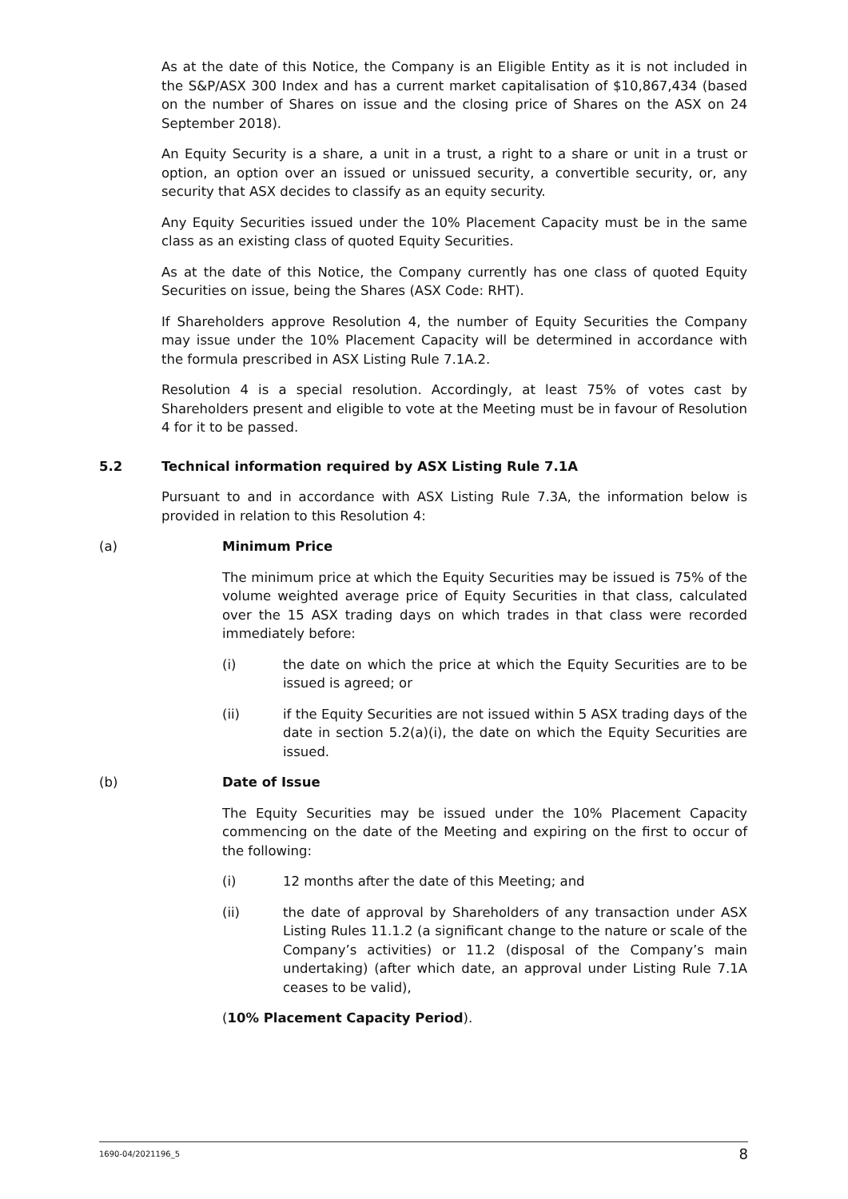As at the date of this Notice, the Company is an Eligible Entity as it is not included in the S&P/ASX 300 Index and has a current market capitalisation of $10,867,434 (based on the number of Shares on issue and the closing price of Shares on the ASX on 24 September 2018).
An Equity Security is a share, a unit in a trust, a right to a share or unit in a trust or option, an option over an issued or unissued security, a convertible security, or, any security that ASX decides to classify as an equity security.
Any Equity Securities issued under the 10% Placement Capacity must be in the same class as an existing class of quoted Equity Securities.
As at the date of this Notice, the Company currently has one class of quoted Equity Securities on issue, being the Shares (ASX Code: RHT).
If Shareholders approve Resolution 4, the number of Equity Securities the Company may issue under the 10% Placement Capacity will be determined in accordance with the formula prescribed in ASX Listing Rule 7.1A.2.
Resolution 4 is a special resolution. Accordingly, at least 75% of votes cast by Shareholders present and eligible to vote at the Meeting must be in favour of Resolution 4 for it to be passed.
5.2 Technical information required by ASX Listing Rule 7.1A
Pursuant to and in accordance with ASX Listing Rule 7.3A, the information below is provided in relation to this Resolution 4:
(a) Minimum Price
The minimum price at which the Equity Securities may be issued is 75% of the volume weighted average price of Equity Securities in that class, calculated over the 15 ASX trading days on which trades in that class were recorded immediately before:
(i) the date on which the price at which the Equity Securities are to be issued is agreed; or
(ii) if the Equity Securities are not issued within 5 ASX trading days of the date in section 5.2(a)(i), the date on which the Equity Securities are issued.
(b) Date of Issue
The Equity Securities may be issued under the 10% Placement Capacity commencing on the date of the Meeting and expiring on the first to occur of the following:
(i) 12 months after the date of this Meeting; and
(ii) the date of approval by Shareholders of any transaction under ASX Listing Rules 11.1.2 (a significant change to the nature or scale of the Company’s activities) or 11.2 (disposal of the Company’s main undertaking) (after which date, an approval under Listing Rule 7.1A ceases to be valid),
(10% Placement Capacity Period).
1690-04/2021196_5 8